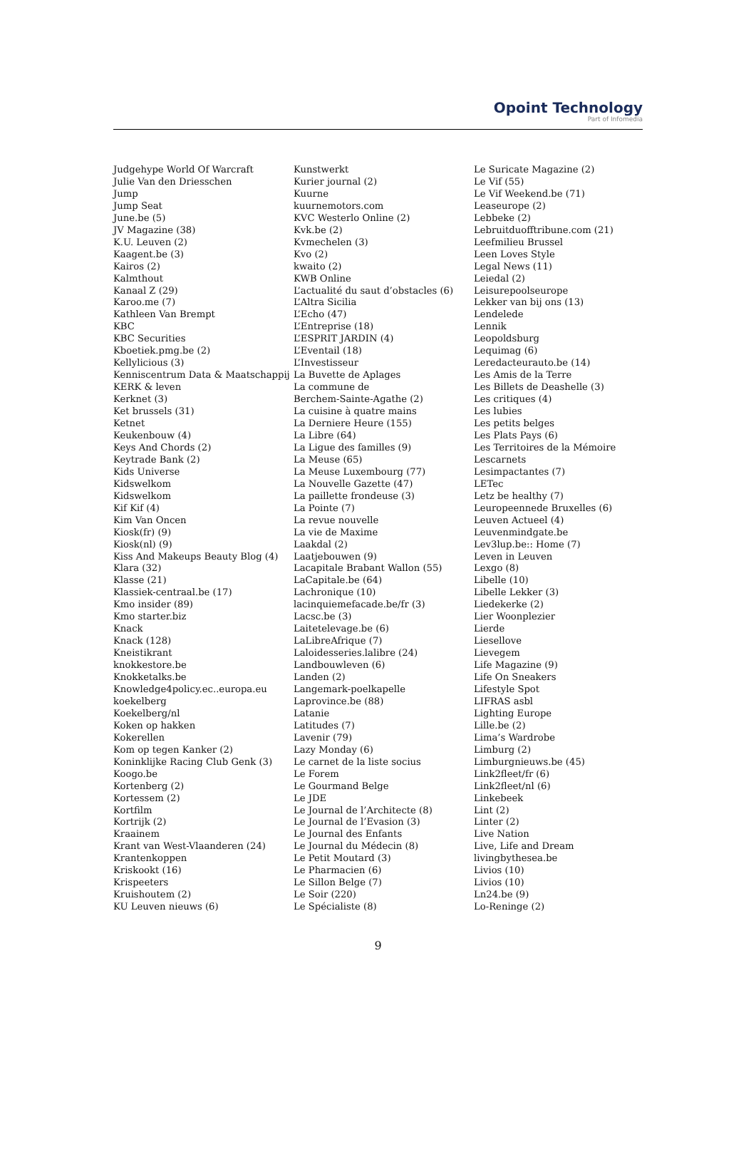Opoint Technology
Part of Infomedia
Judgehype World Of Warcraft
Julie Van den Driesschen
Jump
Jump Seat
June.be (5)
JV Magazine (38)
K.U. Leuven (2)
Kaagent.be (3)
Kairos (2)
Kalmthout
Kanaal Z (29)
Karoo.me (7)
Kathleen Van Brempt
KBC
KBC Securities
Kboetiek.pmg.be (2)
Kellylicious (3)
Kenniscentrum Data & Maatschappij
KERK & leven
Kerknet (3)
Ket brussels (31)
Ketnet
Keukenbouw (4)
Keys And Chords (2)
Keytrade Bank (2)
Kids Universe
Kidswelkom
Kidswelkom
Kif Kif (4)
Kim Van Oncen
Kiosk(fr) (9)
Kiosk(nl) (9)
Kiss And Makeups Beauty Blog (4)
Klara (32)
Klasse (21)
Klassiek-centraal.be (17)
Kmo insider (89)
Kmo starter.biz
Knack
Knack (128)
Kneistikrant
knokkestore.be
Knokketalks.be
Knowledge4policy.ec..europa.eu
koekelberg
Koekelberg/nl
Koken op hakken
Kokerellen
Kom op tegen Kanker (2)
Koninklijke Racing Club Genk (3)
Koogo.be
Kortenberg (2)
Kortessem (2)
Kortfilm
Kortrijk (2)
Kraainem
Krant van West-Vlaanderen (24)
Krantenkoppen
Kriskookt (16)
Krispeeters
Kruishoutem (2)
KU Leuven nieuws (6)
Kunstwerkt
Kurier journal (2)
Kuurne
kuurnemotors.com
KVC Westerlo Online (2)
Kvk.be (2)
Kvmechelen (3)
Kvo (2)
kwaito (2)
KWB Online
L’actualité du saut d’obstacles (6)
L’Altra Sicilia
L’Echo (47)
L’Entreprise (18)
L’ESPRIT JARDIN (4)
L’Eventail (18)
L’Investisseur
La Buvette de Aplages
La commune de
Berchem-Sainte-Agathe (2)
La cuisine à quatre mains
La Derniere Heure (155)
La Libre (64)
La Ligue des familles (9)
La Meuse (65)
La Meuse Luxembourg (77)
La Nouvelle Gazette (47)
La paillette frondeuse (3)
La Pointe (7)
La revue nouvelle
La vie de Maxime
Laakdal (2)
Laatjebouwen (9)
Lacapitale Brabant Wallon (55)
LaCapitale.be (64)
Lachronique (10)
lacinquiemefacade.be/fr (3)
Lacsc.be (3)
Laitetelevage.be (6)
LaLibreAfrique (7)
Laloidesseries.lalibre (24)
Landbouwleven (6)
Landen (2)
Langemark-poelkapelle
Laprovince.be (88)
Latanie
Latitudes (7)
Lavenir (79)
Lazy Monday (6)
Le carnet de la liste socius
Le Forem
Le Gourmand Belge
Le JDE
Le Journal de l’Architecte (8)
Le Journal de l’Evasion (3)
Le Journal des Enfants
Le Journal du Médecin (8)
Le Petit Moutard (3)
Le Pharmacien (6)
Le Sillon Belge (7)
Le Soir (220)
Le Spécialiste (8)
Le Suricate Magazine (2)
Le Vif (55)
Le Vif Weekend.be (71)
Leaseurope (2)
Lebbeke (2)
Lebruitduofftribune.com (21)
Leefmilieu Brussel
Leen Loves Style
Legal News (11)
Leiedal (2)
Leisurepoolseurope
Lekker van bij ons (13)
Lendelede
Lennik
Leopoldsburg
Lequimag (6)
Leredacteurauto.be (14)
Les Amis de la Terre
Les Billets de Deashelle (3)
Les critiques (4)
Les lubies
Les petits belges
Les Plats Pays (6)
Les Territoires de la Mémoire
Lescarnets
Lesimpactantes (7)
LETec
Letz be healthy (7)
Leuropeennede Bruxelles (6)
Leuven Actueel (4)
Leuvenmindgate.be
Lev3lup.be:: Home (7)
Leven in Leuven
Lexgo (8)
Libelle (10)
Libelle Lekker (3)
Liedekerke (2)
Lier Woonplezier
Lierde
Liesellove
Lievegem
Life Magazine (9)
Life On Sneakers
Lifestyle Spot
LIFRAS asbl
Lighting Europe
Lille.be (2)
Lima’s Wardrobe
Limburg (2)
Limburgnieuws.be (45)
Link2fleet/fr (6)
Link2fleet/nl (6)
Linkebeek
Lint (2)
Linter (2)
Live Nation
Live, Life and Dream
livingbythesea.be
Livios (10)
Livios (10)
Ln24.be (9)
Lo-Reninge (2)
9